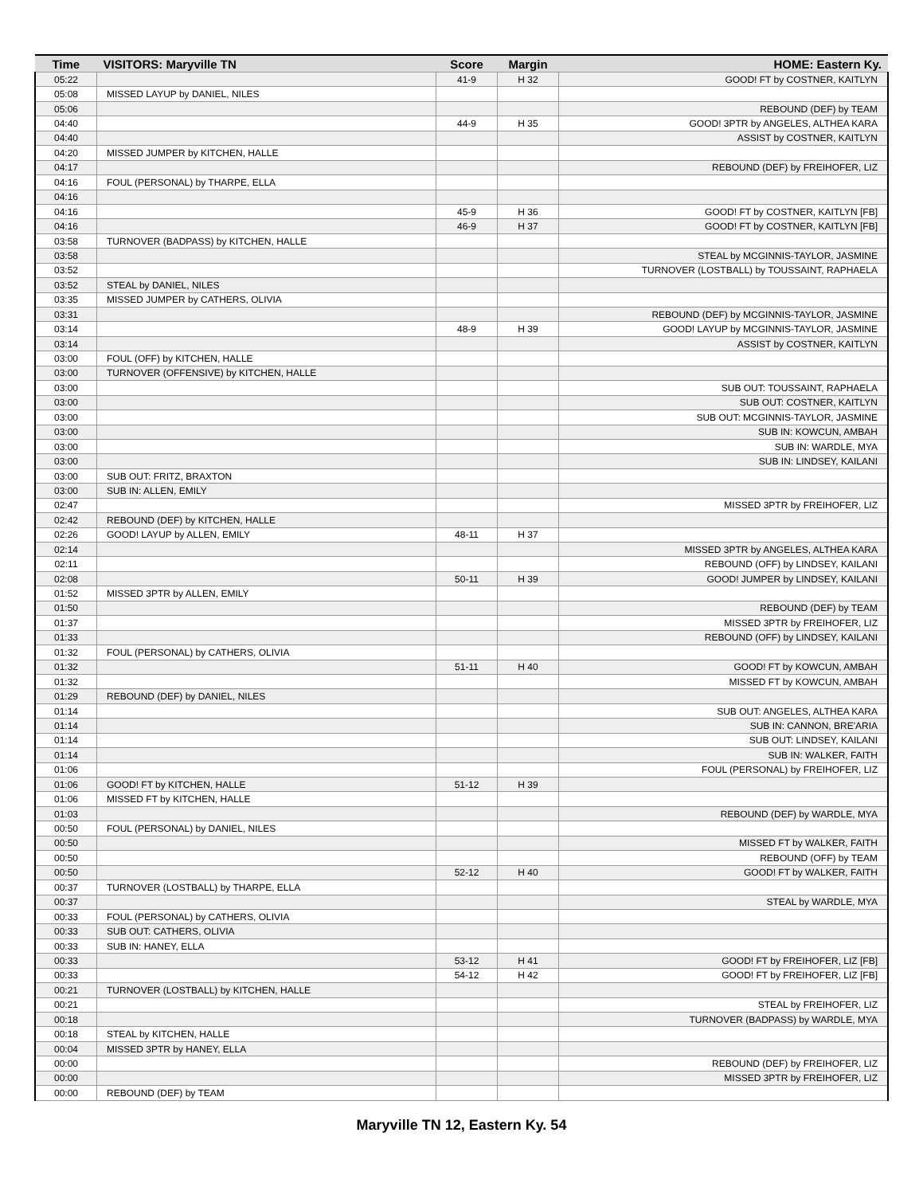| Time | VISITORS: Maryville TN | Score | Margin | HOME: Eastern Ky. |
| --- | --- | --- | --- | --- |
| 05:22 | | 41-9 | H 32 | GOOD! FT by COSTNER, KAITLYN |
| 05:08 | MISSED LAYUP by DANIEL, NILES | | | |
| 05:06 | | | | REBOUND (DEF) by TEAM |
| 04:40 | | 44-9 | H 35 | GOOD! 3PTR by ANGELES, ALTHEA KARA |
| 04:40 | | | | ASSIST by COSTNER, KAITLYN |
| 04:20 | MISSED JUMPER by KITCHEN, HALLE | | | |
| 04:17 | | | | REBOUND (DEF) by FREIHOFER, LIZ |
| 04:16 | FOUL (PERSONAL) by THARPE, ELLA | | | |
| 04:16 | | | | |
| 04:16 | | 45-9 | H 36 | GOOD! FT by COSTNER, KAITLYN [FB] |
| 04:16 | | 46-9 | H 37 | GOOD! FT by COSTNER, KAITLYN [FB] |
| 03:58 | TURNOVER (BADPASS) by KITCHEN, HALLE | | | |
| 03:58 | | | | STEAL by MCGINNIS-TAYLOR, JASMINE |
| 03:52 | | | | TURNOVER (LOSTBALL) by TOUSSAINT, RAPHAELA |
| 03:52 | STEAL by DANIEL, NILES | | | |
| 03:35 | MISSED JUMPER by CATHERS, OLIVIA | | | |
| 03:31 | | | | REBOUND (DEF) by MCGINNIS-TAYLOR, JASMINE |
| 03:14 | | 48-9 | H 39 | GOOD! LAYUP by MCGINNIS-TAYLOR, JASMINE |
| 03:14 | | | | ASSIST by COSTNER, KAITLYN |
| 03:00 | FOUL (OFF) by KITCHEN, HALLE | | | |
| 03:00 | TURNOVER (OFFENSIVE) by KITCHEN, HALLE | | | |
| 03:00 | | | | SUB OUT: TOUSSAINT, RAPHAELA |
| 03:00 | | | | SUB OUT: COSTNER, KAITLYN |
| 03:00 | | | | SUB OUT: MCGINNIS-TAYLOR, JASMINE |
| 03:00 | | | | SUB IN: KOWCUN, AMBAH |
| 03:00 | | | | SUB IN: WARDLE, MYA |
| 03:00 | | | | SUB IN: LINDSEY, KAILANI |
| 03:00 | SUB OUT: FRITZ, BRAXTON | | | |
| 03:00 | SUB IN: ALLEN, EMILY | | | |
| 02:47 | | | | MISSED 3PTR by FREIHOFER, LIZ |
| 02:42 | REBOUND (DEF) by KITCHEN, HALLE | | | |
| 02:26 | GOOD! LAYUP by ALLEN, EMILY | 48-11 | H 37 | |
| 02:14 | | | | MISSED 3PTR by ANGELES, ALTHEA KARA |
| 02:11 | | | | REBOUND (OFF) by LINDSEY, KAILANI |
| 02:08 | | 50-11 | H 39 | GOOD! JUMPER by LINDSEY, KAILANI |
| 01:52 | MISSED 3PTR by ALLEN, EMILY | | | |
| 01:50 | | | | REBOUND (DEF) by TEAM |
| 01:37 | | | | MISSED 3PTR by FREIHOFER, LIZ |
| 01:33 | | | | REBOUND (OFF) by LINDSEY, KAILANI |
| 01:32 | FOUL (PERSONAL) by CATHERS, OLIVIA | | | |
| 01:32 | | 51-11 | H 40 | GOOD! FT by KOWCUN, AMBAH |
| 01:32 | | | | MISSED FT by KOWCUN, AMBAH |
| 01:29 | REBOUND (DEF) by DANIEL, NILES | | | |
| 01:14 | | | | SUB OUT: ANGELES, ALTHEA KARA |
| 01:14 | | | | SUB IN: CANNON, BRE'ARIA |
| 01:14 | | | | SUB OUT: LINDSEY, KAILANI |
| 01:14 | | | | SUB IN: WALKER, FAITH |
| 01:06 | | | | FOUL (PERSONAL) by FREIHOFER, LIZ |
| 01:06 | GOOD! FT by KITCHEN, HALLE | 51-12 | H 39 | |
| 01:06 | MISSED FT by KITCHEN, HALLE | | | |
| 01:03 | | | | REBOUND (DEF) by WARDLE, MYA |
| 00:50 | FOUL (PERSONAL) by DANIEL, NILES | | | |
| 00:50 | | | | MISSED FT by WALKER, FAITH |
| 00:50 | | | | REBOUND (OFF) by TEAM |
| 00:50 | | 52-12 | H 40 | GOOD! FT by WALKER, FAITH |
| 00:37 | TURNOVER (LOSTBALL) by THARPE, ELLA | | | |
| 00:37 | | | | STEAL by WARDLE, MYA |
| 00:33 | FOUL (PERSONAL) by CATHERS, OLIVIA | | | |
| 00:33 | SUB OUT: CATHERS, OLIVIA | | | |
| 00:33 | SUB IN: HANEY, ELLA | | | |
| 00:33 | | 53-12 | H 41 | GOOD! FT by FREIHOFER, LIZ [FB] |
| 00:33 | | 54-12 | H 42 | GOOD! FT by FREIHOFER, LIZ [FB] |
| 00:21 | TURNOVER (LOSTBALL) by KITCHEN, HALLE | | | |
| 00:21 | | | | STEAL by FREIHOFER, LIZ |
| 00:18 | | | | TURNOVER (BADPASS) by WARDLE, MYA |
| 00:18 | STEAL by KITCHEN, HALLE | | | |
| 00:04 | MISSED 3PTR by HANEY, ELLA | | | |
| 00:00 | | | | REBOUND (DEF) by FREIHOFER, LIZ |
| 00:00 | | | | MISSED 3PTR by FREIHOFER, LIZ |
| 00:00 | REBOUND (DEF) by TEAM | | | |
Maryville TN 12, Eastern Ky. 54